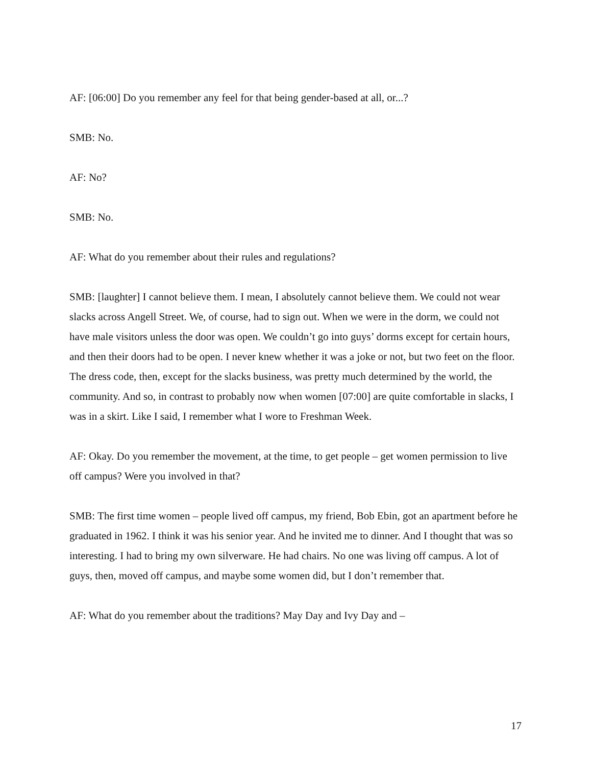AF: [06:00] Do you remember any feel for that being gender-based at all, or...?
SMB: No.
AF: No?
SMB: No.
AF: What do you remember about their rules and regulations?
SMB: [laughter] I cannot believe them. I mean, I absolutely cannot believe them. We could not wear slacks across Angell Street. We, of course, had to sign out. When we were in the dorm, we could not have male visitors unless the door was open. We couldn’t go into guys’ dorms except for certain hours, and then their doors had to be open. I never knew whether it was a joke or not, but two feet on the floor. The dress code, then, except for the slacks business, was pretty much determined by the world, the community. And so, in contrast to probably now when women [07:00] are quite comfortable in slacks, I was in a skirt. Like I said, I remember what I wore to Freshman Week.
AF: Okay. Do you remember the movement, at the time, to get people – get women permission to live off campus? Were you involved in that?
SMB: The first time women – people lived off campus, my friend, Bob Ebin, got an apartment before he graduated in 1962. I think it was his senior year. And he invited me to dinner. And I thought that was so interesting. I had to bring my own silverware. He had chairs. No one was living off campus. A lot of guys, then, moved off campus, and maybe some women did, but I don’t remember that.
AF: What do you remember about the traditions? May Day and Ivy Day and –
17